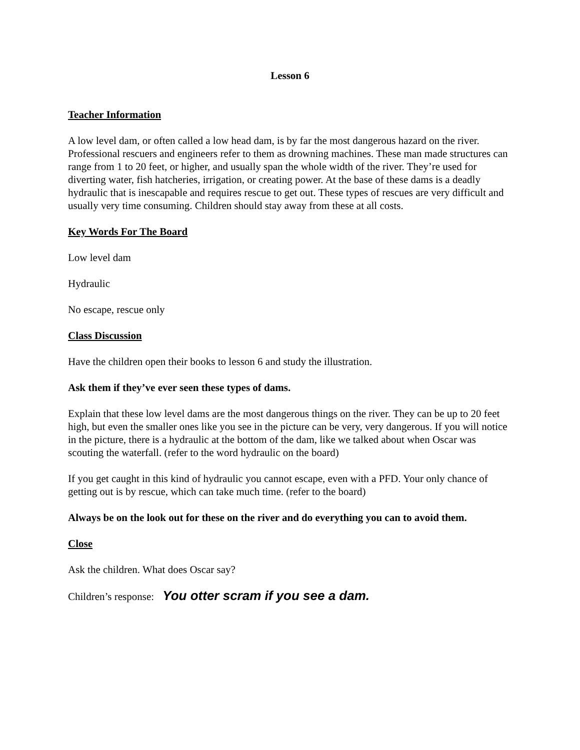Lesson 6
Teacher Information
A low level dam, or often called a low head dam, is by far the most dangerous hazard on the river. Professional rescuers and engineers refer to them as drowning machines. These man made structures can range from 1 to 20 feet, or higher, and usually span the whole width of the river. They’re used for diverting water, fish hatcheries, irrigation, or creating power. At the base of these dams is a deadly hydraulic that is inescapable and requires rescue to get out. These types of rescues are very difficult and usually very time consuming. Children should stay away from these at all costs.
Key Words For The Board
Low level dam
Hydraulic
No escape, rescue only
Class Discussion
Have the children open their books to lesson 6 and study the illustration.
Ask them if they’ve ever seen these types of dams.
Explain that these low level dams are the most dangerous things on the river. They can be up to 20 feet high, but even the smaller ones like you see in the picture can be very, very dangerous. If you will notice in the picture, there is a hydraulic at the bottom of the dam, like we talked about when Oscar was scouting the waterfall. (refer to the word hydraulic on the board)
If you get caught in this kind of hydraulic you cannot escape, even with a PFD. Your only chance of getting out is by rescue, which can take much time. (refer to the board)
Always be on the look out for these on the river and do everything you can to avoid them.
Close
Ask the children. What does Oscar say?
Children’s response: You otter scram if you see a dam.